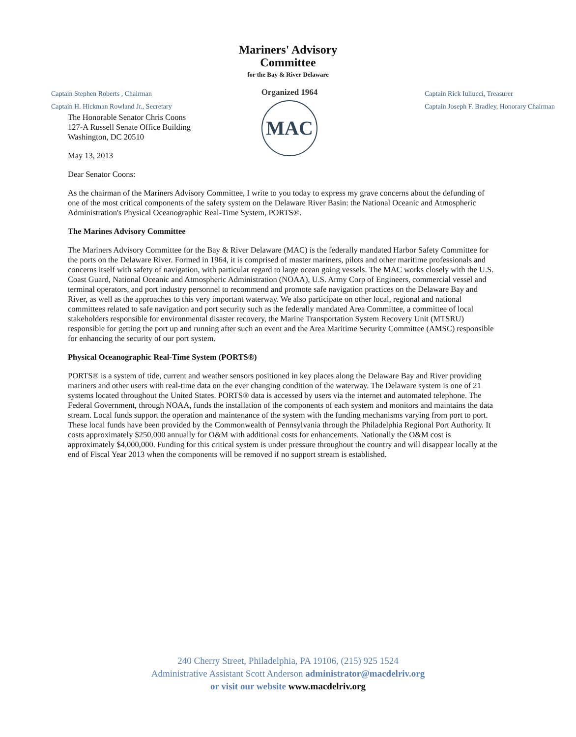Mariners' Advisory
Committee
for the Bay & River Delaware
Captain Stephen Roberts , Chairman
Captain H. Hickman Rowland Jr., Secretary
Organized 1964
MAC
Captain Rick Iuliucci, Treasurer
Captain Joseph F. Bradley, Honorary Chairman
The Honorable Senator Chris Coons
127-A Russell Senate Office Building
Washington, DC 20510
May 13, 2013
Dear Senator Coons:
As the chairman of the Mariners Advisory Committee, I write to you today to express my grave concerns about the defunding of one of the most critical components of the safety system on the Delaware River Basin: the National Oceanic and Atmospheric Administration's Physical Oceanographic Real-Time System, PORTS®.
The Marines Advisory Committee
The Mariners Advisory Committee for the Bay & River Delaware (MAC) is the federally mandated Harbor Safety Committee for the ports on the Delaware River. Formed in 1964, it is comprised of master mariners, pilots and other maritime professionals and concerns itself with safety of navigation, with particular regard to large ocean going vessels. The MAC works closely with the U.S. Coast Guard, National Oceanic and Atmospheric Administration (NOAA), U.S. Army Corp of Engineers, commercial vessel and terminal operators, and port industry personnel to recommend and promote safe navigation practices on the Delaware Bay and River, as well as the approaches to this very important waterway. We also participate on other local, regional and national committees related to safe navigation and port security such as the federally mandated Area Committee, a committee of local stakeholders responsible for environmental disaster recovery, the Marine Transportation System Recovery Unit (MTSRU) responsible for getting the port up and running after such an event and the Area Maritime Security Committee (AMSC) responsible for enhancing the security of our port system.
Physical Oceanographic Real-Time System (PORTS®)
PORTS® is a system of tide, current and weather sensors positioned in key places along the Delaware Bay and River providing mariners and other users with real-time data on the ever changing condition of the waterway. The Delaware system is one of 21 systems located throughout the United States. PORTS® data is accessed by users via the internet and automated telephone. The Federal Government, through NOAA, funds the installation of the components of each system and monitors and maintains the data stream. Local funds support the operation and maintenance of the system with the funding mechanisms varying from port to port. These local funds have been provided by the Commonwealth of Pennsylvania through the Philadelphia Regional Port Authority. It costs approximately $250,000 annually for O&M with additional costs for enhancements. Nationally the O&M cost is approximately $4,000,000. Funding for this critical system is under pressure throughout the country and will disappear locally at the end of Fiscal Year 2013 when the components will be removed if no support stream is established.
240 Cherry Street, Philadelphia, PA 19106, (215) 925 1524
Administrative Assistant Scott Anderson administrator@macdelriv.org
or visit our website www.macdelriv.org